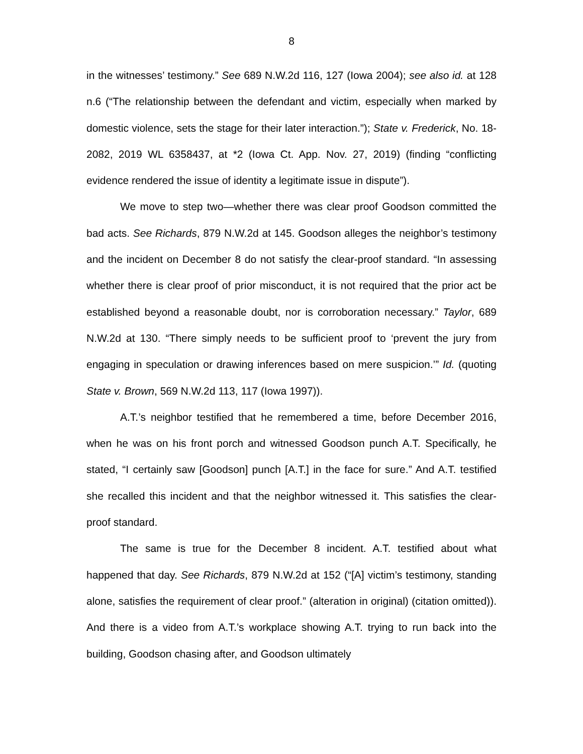8
in the witnesses’ testimony.” See 689 N.W.2d 116, 127 (Iowa 2004); see also id. at 128 n.6 (“The relationship between the defendant and victim, especially when marked by domestic violence, sets the stage for their later interaction.”); State v. Frederick, No. 18-2082, 2019 WL 6358437, at *2 (Iowa Ct. App. Nov. 27, 2019) (finding “conflicting evidence rendered the issue of identity a legitimate issue in dispute”).
We move to step two—whether there was clear proof Goodson committed the bad acts. See Richards, 879 N.W.2d at 145. Goodson alleges the neighbor’s testimony and the incident on December 8 do not satisfy the clear-proof standard. “In assessing whether there is clear proof of prior misconduct, it is not required that the prior act be established beyond a reasonable doubt, nor is corroboration necessary.” Taylor, 689 N.W.2d at 130. “There simply needs to be sufficient proof to ‘prevent the jury from engaging in speculation or drawing inferences based on mere suspicion.’” Id. (quoting State v. Brown, 569 N.W.2d 113, 117 (Iowa 1997)).
A.T.’s neighbor testified that he remembered a time, before December 2016, when he was on his front porch and witnessed Goodson punch A.T. Specifically, he stated, “I certainly saw [Goodson] punch [A.T.] in the face for sure.” And A.T. testified she recalled this incident and that the neighbor witnessed it. This satisfies the clear-proof standard.
The same is true for the December 8 incident. A.T. testified about what happened that day. See Richards, 879 N.W.2d at 152 (“[A] victim’s testimony, standing alone, satisfies the requirement of clear proof.” (alteration in original) (citation omitted)). And there is a video from A.T.’s workplace showing A.T. trying to run back into the building, Goodson chasing after, and Goodson ultimately